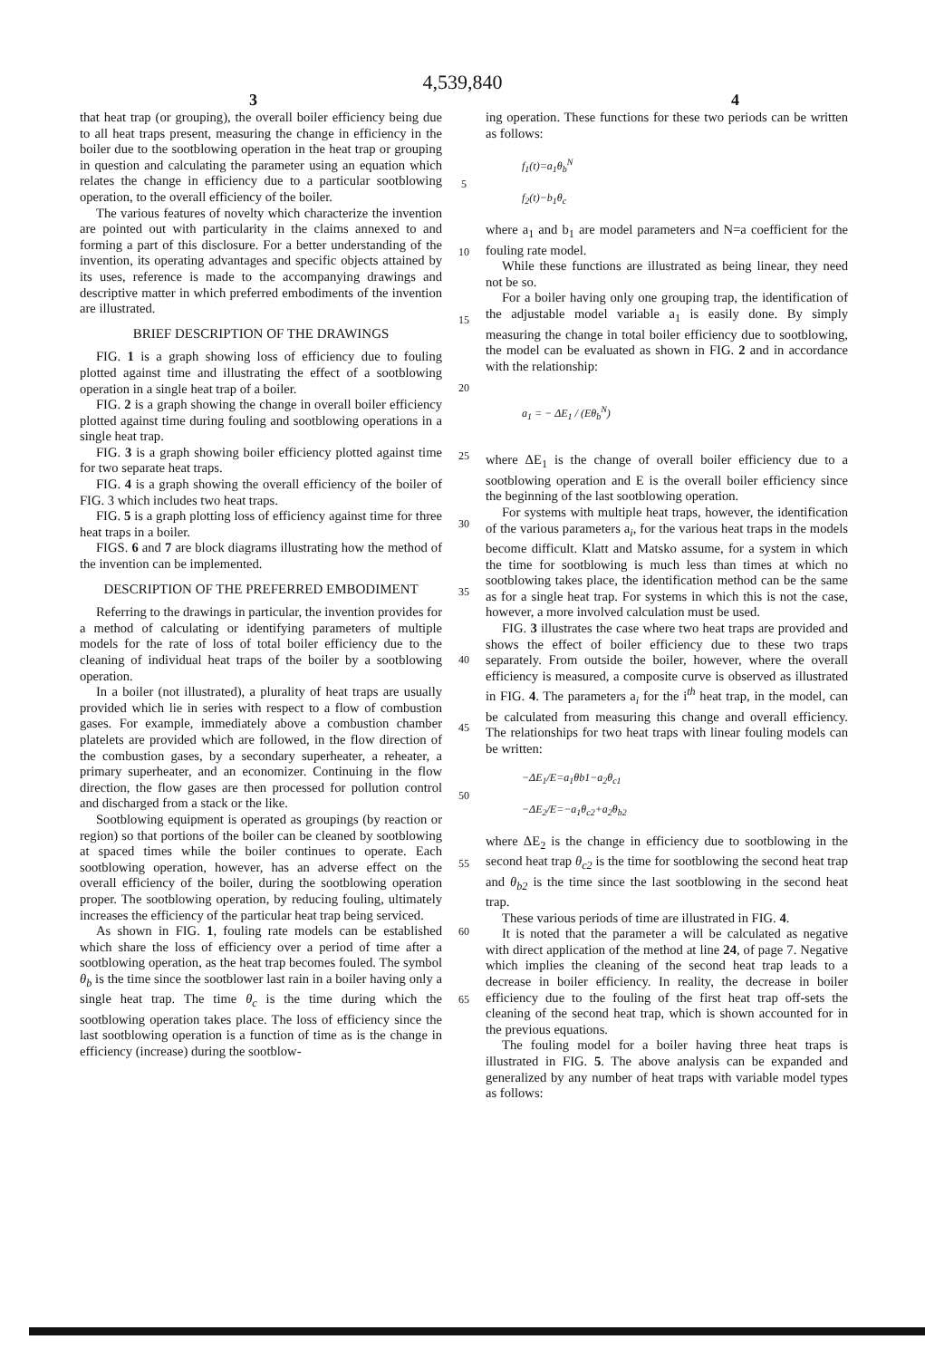4,539,840
3 4
that heat trap (or grouping), the overall boiler efficiency being due to all heat traps present, measuring the change in efficiency in the boiler due to the sootblowing operation in the heat trap or grouping in question and calculating the parameter using an equation which relates the change in efficiency due to a particular sootblowing operation, to the overall efficiency of the boiler.
The various features of novelty which characterize the invention are pointed out with particularity in the claims annexed to and forming a part of this disclosure. For a better understanding of the invention, its operating advantages and specific objects attained by its uses, reference is made to the accompanying drawings and descriptive matter in which preferred embodiments of the invention are illustrated.
BRIEF DESCRIPTION OF THE DRAWINGS
FIG. 1 is a graph showing loss of efficiency due to fouling plotted against time and illustrating the effect of a sootblowing operation in a single heat trap of a boiler.
FIG. 2 is a graph showing the change in overall boiler efficiency plotted against time during fouling and sootblowing operations in a single heat trap.
FIG. 3 is a graph showing boiler efficiency plotted against time for two separate heat traps.
FIG. 4 is a graph showing the overall efficiency of the boiler of FIG. 3 which includes two heat traps.
FIG. 5 is a graph plotting loss of efficiency against time for three heat traps in a boiler.
FIGS. 6 and 7 are block diagrams illustrating how the method of the invention can be implemented.
DESCRIPTION OF THE PREFERRED EMBODIMENT
Referring to the drawings in particular, the invention provides for a method of calculating or identifying parameters of multiple models for the rate of loss of total boiler efficiency due to the cleaning of individual heat traps of the boiler by a sootblowing operation.
In a boiler (not illustrated), a plurality of heat traps are usually provided which lie in series with respect to a flow of combustion gases. For example, immediately above a combustion chamber platelets are provided which are followed, in the flow direction of the combustion gases, by a secondary superheater, a reheater, a primary superheater, and an economizer. Continuing in the flow direction, the flow gases are then processed for pollution control and discharged from a stack or the like.
Sootblowing equipment is operated as groupings (by reaction or region) so that portions of the boiler can be cleaned by sootblowing at spaced times while the boiler continues to operate. Each sootblowing operation, however, has an adverse effect on the overall efficiency of the boiler, during the sootblowing operation proper. The sootblowing operation, by reducing fouling, ultimately increases the efficiency of the particular heat trap being serviced.
As shown in FIG. 1, fouling rate models can be established which share the loss of efficiency over a period of time after a sootblowing operation, as the heat trap becomes fouled. The symbol θ<sub>b</sub> is the time since the sootblower last rain in a boiler having only a single heat trap. The time θ<sub>c</sub> is the time during which the sootblowing operation takes place. The loss of efficiency since the last sootblowing operation is a function of time as is the change in efficiency (increase) during the sootblow-
5
10
15
20
25
30
35
40
45
50
55
60
65
ing operation. These functions for these two periods can be written as follows:
f<sub>1</sub>(t)=a<sub>1</sub>θ<sub>b</sub><sup>N</sup>
f<sub>2</sub>(t)−b<sub>1</sub>θ<sub>c</sub>
where a<sub>1</sub> and b<sub>1</sub> are model parameters and N=a coefficient for the fouling rate model.
While these functions are illustrated as being linear, they need not be so.
For a boiler having only one grouping trap, the identification of the adjustable model variable a<sub>1</sub> is easily done. By simply measuring the change in total boiler efficiency due to sootblowing, the model can be evaluated as shown in FIG. 2 and in accordance with the relationship:
a<sub>1</sub> = − ΔE<sub>1</sub> / (Eθ<sub>b</sub><sup>N</sup>)
where ΔE<sub>1</sub> is the change of overall boiler efficiency due to a sootblowing operation and E is the overall boiler efficiency since the beginning of the last sootblowing operation.
For systems with multiple heat traps, however, the identification of the various parameters a<sub>i</sub>, for the various heat traps in the models become difficult. Klatt and Matsko assume, for a system in which the time for sootblowing is much less than times at which no sootblowing takes place, the identification method can be the same as for a single heat trap. For systems in which this is not the case, however, a more involved calculation must be used.
FIG. 3 illustrates the case where two heat traps are provided and shows the effect of boiler efficiency due to these two traps separately. From outside the boiler, however, where the overall efficiency is measured, a composite curve is observed as illustrated in FIG. 4. The parameters a<sub>i</sub> for the i<sup>th</sup> heat trap, in the model, can be calculated from measuring this change and overall efficiency. The relationships for two heat traps with linear fouling models can be written:
−ΔE<sub>1</sub>/E=a<sub>1</sub>θb1−a<sub>2</sub>θ<sub>c1</sub>
−ΔE<sub>2</sub>/E=−a<sub>1</sub>θ<sub>c2</sub>+a<sub>2</sub>θ<sub>b2</sub>
where ΔE<sub>2</sub> is the change in efficiency due to sootblowing in the second heat trap θ<sub>c2</sub> is the time for sootblowing the second heat trap and θ<sub>b2</sub> is the time since the last sootblowing in the second heat trap.
These various periods of time are illustrated in FIG. 4.
It is noted that the parameter a will be calculated as negative with direct application of the method at line 24, of page 7. Negative which implies the cleaning of the second heat trap leads to a decrease in boiler efficiency. In reality, the decrease in boiler efficiency due to the fouling of the first heat trap off-sets the cleaning of the second heat trap, which is shown accounted for in the previous equations.
The fouling model for a boiler having three heat traps is illustrated in FIG. 5. The above analysis can be expanded and generalized by any number of heat traps with variable model types as follows: